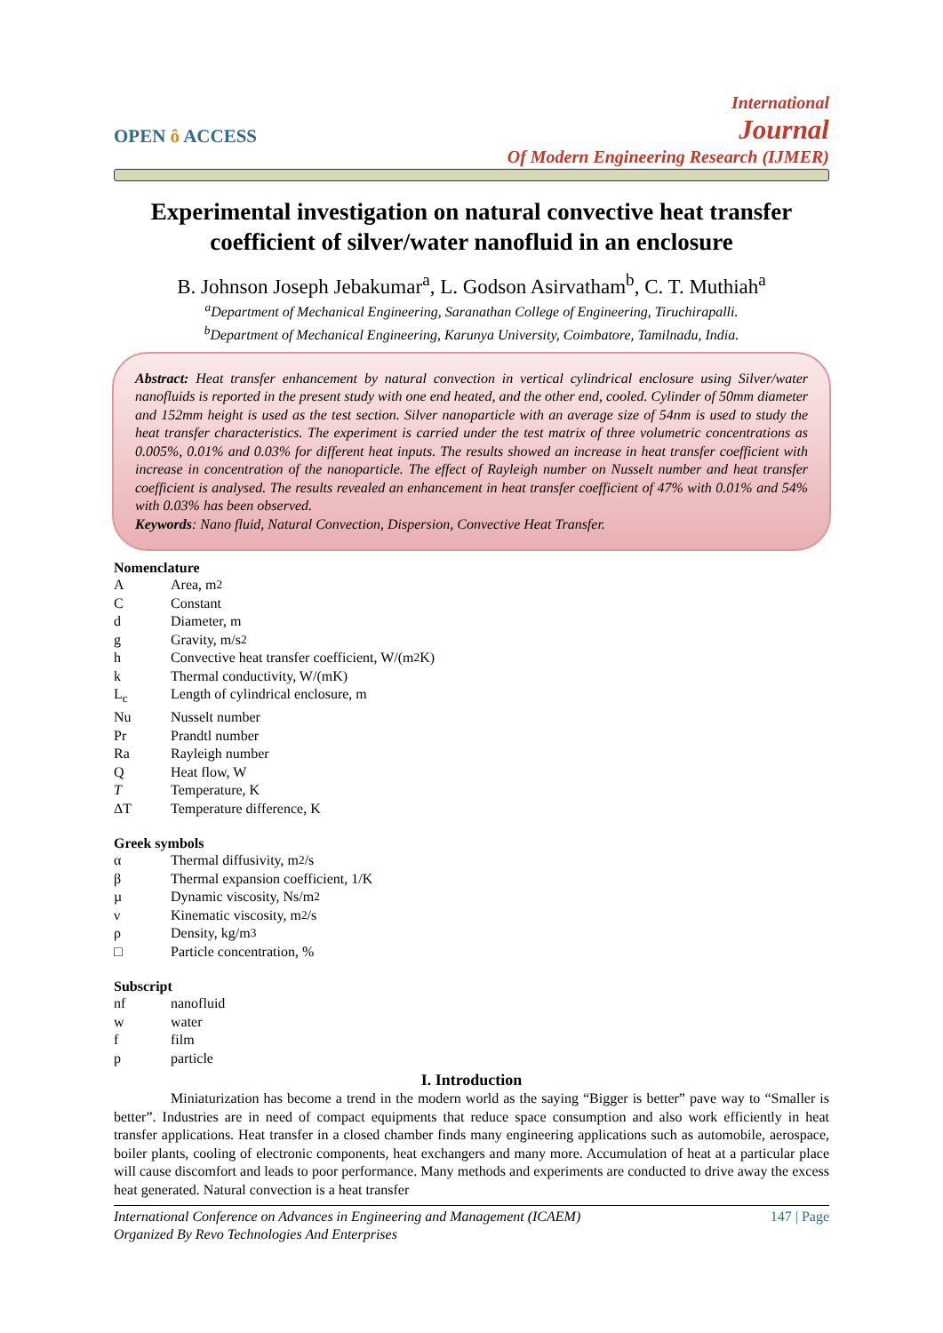OPEN ô ACCESS
International
Journal
Of Modern Engineering Research (IJMER)
Experimental investigation on natural convective heat transfer coefficient of silver/water nanofluid in an enclosure
B. Johnson Joseph Jebakumar<sup>a</sup>, L. Godson Asirvatham<sup>b</sup>, C. T. Muthiah<sup>a</sup>
<sup>a</sup> Department of Mechanical Engineering, Saranathan College of Engineering, Tiruchirapalli.
<sup>b</sup> Department of Mechanical Engineering, Karunya University, Coimbatore, Tamilnadu, India.
Abstract: Heat transfer enhancement by natural convection in vertical cylindrical enclosure using Silver/water nanofluids is reported in the present study with one end heated, and the other end, cooled. Cylinder of 50mm diameter and 152mm height is used as the test section. Silver nanoparticle with an average size of 54nm is used to study the heat transfer characteristics. The experiment is carried under the test matrix of three volumetric concentrations as 0.005%, 0.01% and 0.03% for different heat inputs. The results showed an increase in heat transfer coefficient with increase in concentration of the nanoparticle. The effect of Rayleigh number on Nusselt number and heat transfer coefficient is analysed. The results revealed an enhancement in heat transfer coefficient of 47% with 0.01% and 54% with 0.03% has been observed.
Keywords: Nano fluid, Natural Convection, Dispersion, Convective Heat Transfer.
Nomenclature
A Area, m<sup>2</sup>
C Constant
d Diameter, m
g Gravity, m/s<sup>2</sup>
h Convective heat transfer coefficient, W/(m<sup>2</sup>K)
k Thermal conductivity, W/(mK)
L<sub>c</sub> Length of cylindrical enclosure, m
Nu Nusselt number
Pr Prandtl number
Ra Rayleigh number
Q Heat flow, W
T Temperature, K
ΔT Temperature difference, K
Greek symbols
α Thermal diffusivity, m<sup>2</sup>/s
β Thermal expansion coefficient, 1/K
µ Dynamic viscosity, Ns/m<sup>2</sup>
ν Kinematic viscosity, m<sup>2</sup>/s
ρ Density, kg/m<sup>3</sup>
□ Particle concentration, %
Subscript
nf nanofluid
w water
f film
p particle
I. Introduction
Miniaturization has become a trend in the modern world as the saying “Bigger is better” pave way to “Smaller is better”. Industries are in need of compact equipments that reduce space consumption and also work efficiently in heat transfer applications. Heat transfer in a closed chamber finds many engineering applications such as automobile, aerospace, boiler plants, cooling of electronic components, heat exchangers and many more. Accumulation of heat at a particular place will cause discomfort and leads to poor performance. Many methods and experiments are conducted to drive away the excess heat generated. Natural convection is a heat transfer
147 | Page International Conference on Advances in Engineering and Management (ICAEM)
Organized By Revo Technologies And Enterprises